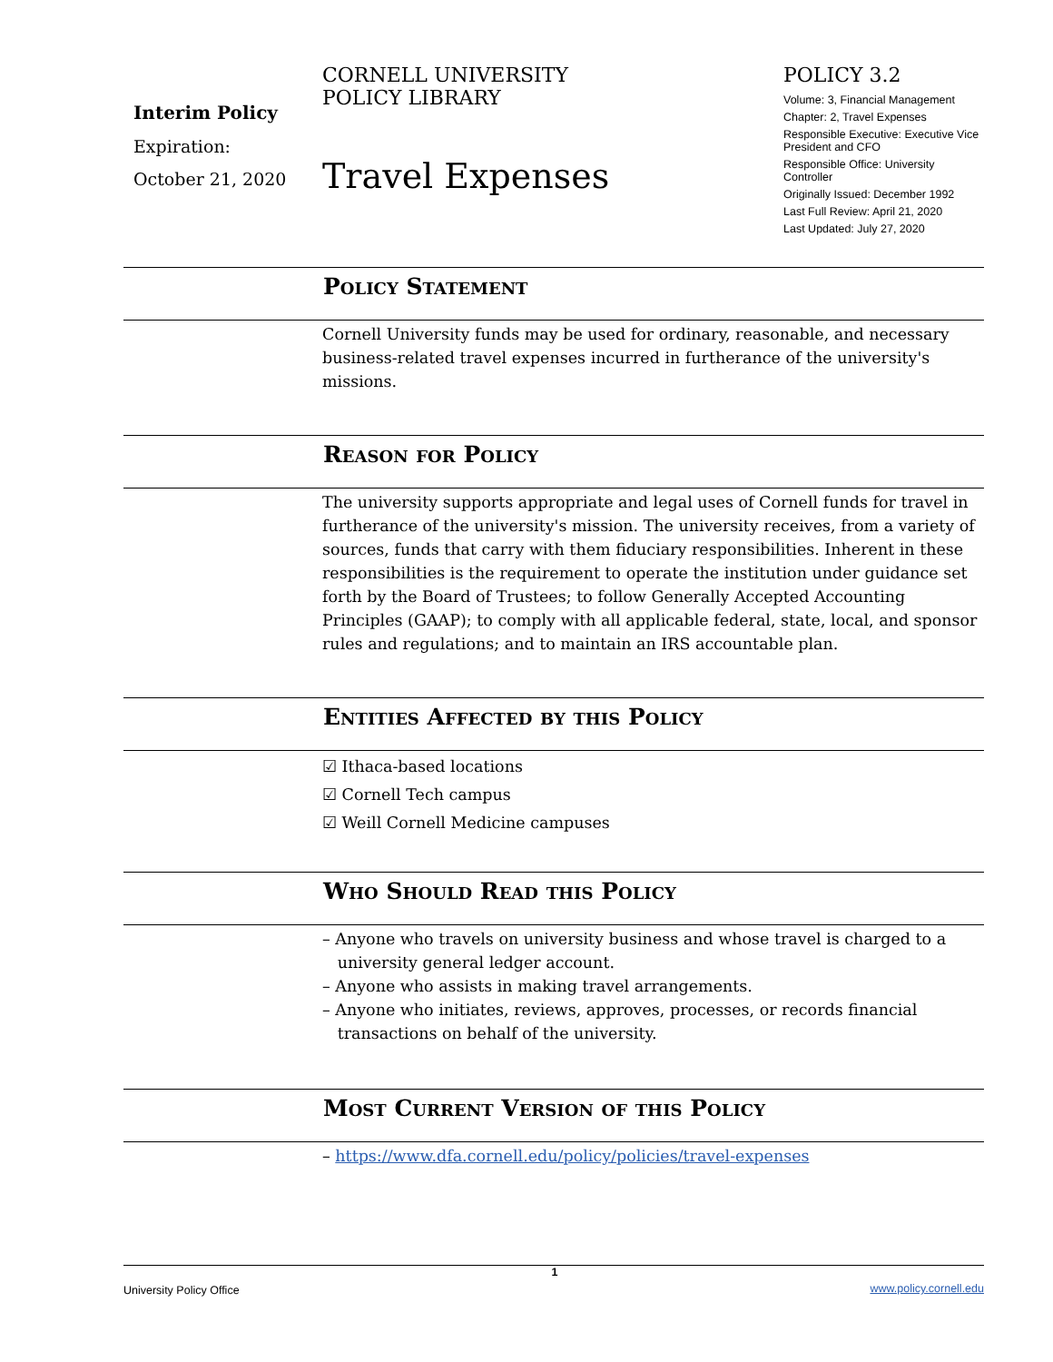Interim Policy
Expiration:
October 21, 2020
CORNELL UNIVERSITY
POLICY LIBRARY
Travel Expenses
POLICY 3.2
Volume: 3, Financial Management
Chapter: 2, Travel Expenses
Responsible Executive: Executive Vice President and CFO
Responsible Office: University Controller
Originally Issued: December 1992
Last Full Review: April 21, 2020
Last Updated: July 27, 2020
Policy Statement
Cornell University funds may be used for ordinary, reasonable, and necessary business-related travel expenses incurred in furtherance of the university's missions.
Reason for Policy
The university supports appropriate and legal uses of Cornell funds for travel in furtherance of the university's mission. The university receives, from a variety of sources, funds that carry with them fiduciary responsibilities. Inherent in these responsibilities is the requirement to operate the institution under guidance set forth by the Board of Trustees; to follow Generally Accepted Accounting Principles (GAAP); to comply with all applicable federal, state, local, and sponsor rules and regulations; and to maintain an IRS accountable plan.
Entities Affected by this Policy
☑ Ithaca-based locations
☑ Cornell Tech campus
☑ Weill Cornell Medicine campuses
Who Should Read this Policy
– Anyone who travels on university business and whose travel is charged to a
university general ledger account.
– Anyone who assists in making travel arrangements.
– Anyone who initiates, reviews, approves, processes, or records financial
transactions on behalf of the university.
Most Current Version of this Policy
– https://www.dfa.cornell.edu/policy/policies/travel-expenses
University Policy Office 1 www.policy.cornell.edu